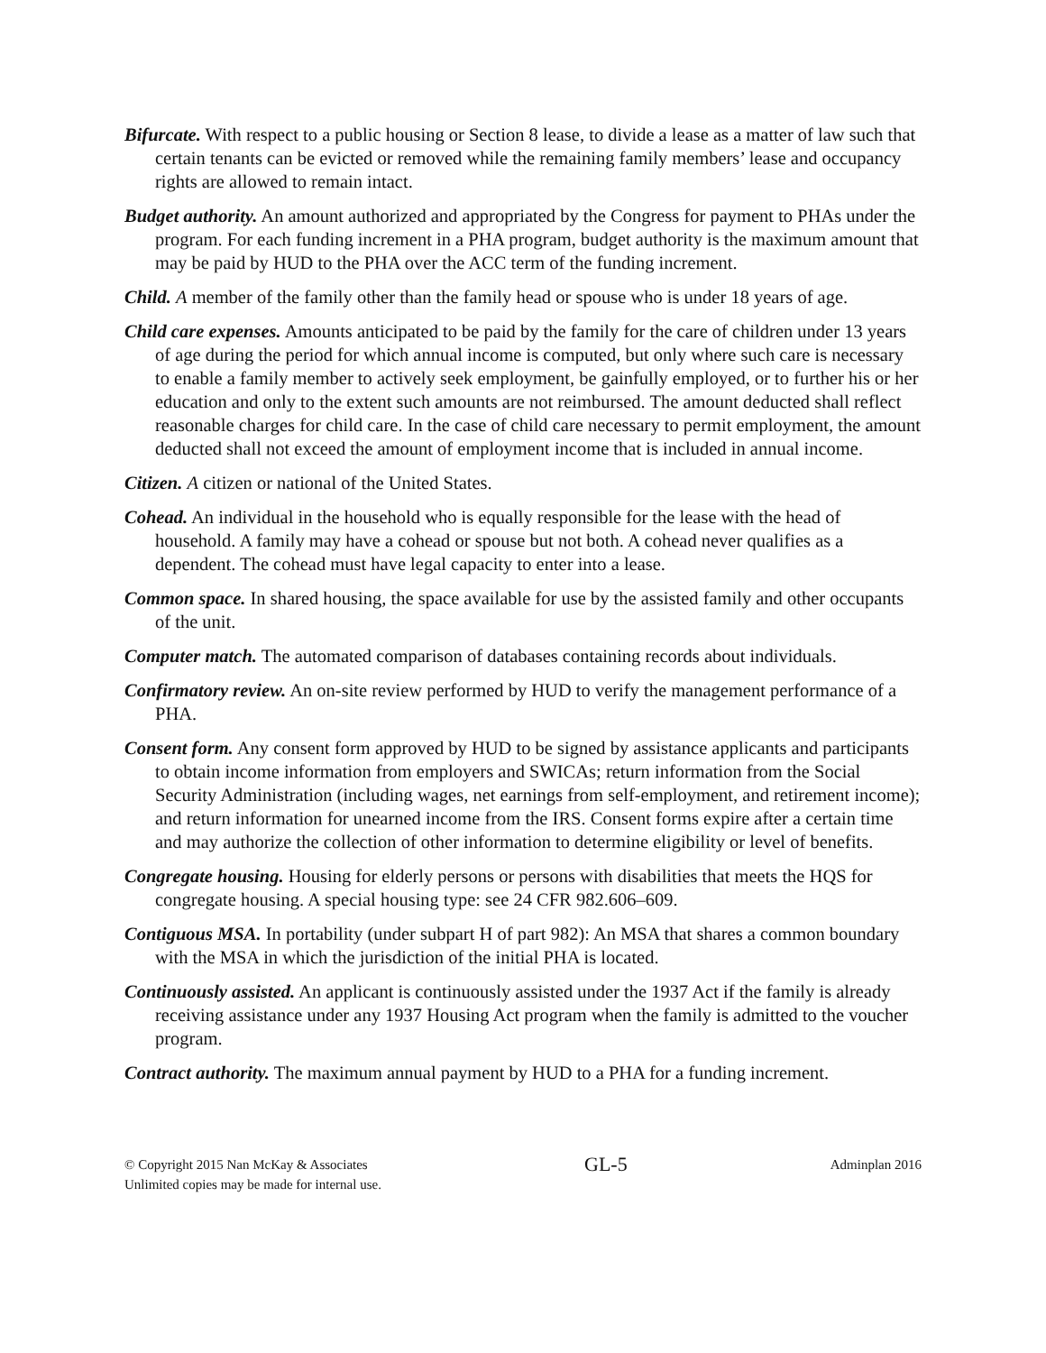Bifurcate. With respect to a public housing or Section 8 lease, to divide a lease as a matter of law such that certain tenants can be evicted or removed while the remaining family members’ lease and occupancy rights are allowed to remain intact.
Budget authority. An amount authorized and appropriated by the Congress for payment to PHAs under the program. For each funding increment in a PHA program, budget authority is the maximum amount that may be paid by HUD to the PHA over the ACC term of the funding increment.
Child. A member of the family other than the family head or spouse who is under 18 years of age.
Child care expenses. Amounts anticipated to be paid by the family for the care of children under 13 years of age during the period for which annual income is computed, but only where such care is necessary to enable a family member to actively seek employment, be gainfully employed, or to further his or her education and only to the extent such amounts are not reimbursed. The amount deducted shall reflect reasonable charges for child care. In the case of child care necessary to permit employment, the amount deducted shall not exceed the amount of employment income that is included in annual income.
Citizen. A citizen or national of the United States.
Cohead. An individual in the household who is equally responsible for the lease with the head of household. A family may have a cohead or spouse but not both. A cohead never qualifies as a dependent. The cohead must have legal capacity to enter into a lease.
Common space. In shared housing, the space available for use by the assisted family and other occupants of the unit.
Computer match. The automated comparison of databases containing records about individuals.
Confirmatory review. An on-site review performed by HUD to verify the management performance of a PHA.
Consent form. Any consent form approved by HUD to be signed by assistance applicants and participants to obtain income information from employers and SWICAs; return information from the Social Security Administration (including wages, net earnings from self-employment, and retirement income); and return information for unearned income from the IRS. Consent forms expire after a certain time and may authorize the collection of other information to determine eligibility or level of benefits.
Congregate housing. Housing for elderly persons or persons with disabilities that meets the HQS for congregate housing. A special housing type: see 24 CFR 982.606–609.
Contiguous MSA. In portability (under subpart H of part 982): An MSA that shares a common boundary with the MSA in which the jurisdiction of the initial PHA is located.
Continuously assisted. An applicant is continuously assisted under the 1937 Act if the family is already receiving assistance under any 1937 Housing Act program when the family is admitted to the voucher program.
Contract authority. The maximum annual payment by HUD to a PHA for a funding increment.
© Copyright 2015 Nan McKay & Associates
Unlimited copies may be made for internal use.
GL-5
Adminplan 2016